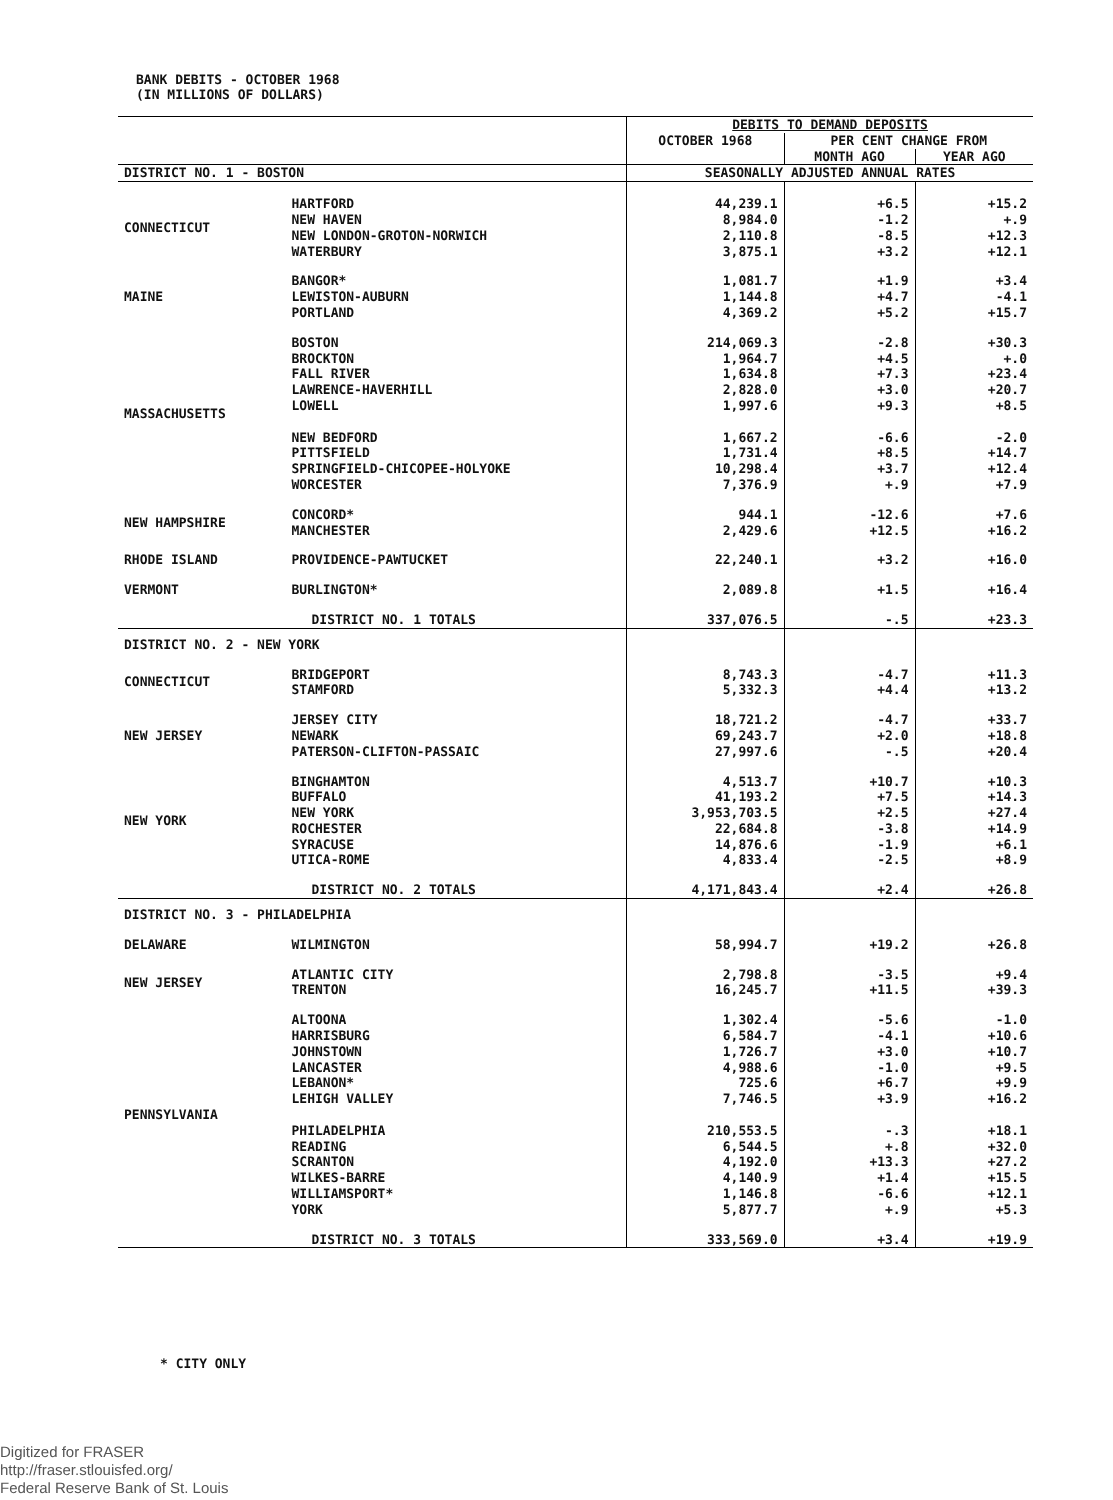BANK DEBITS - OCTOBER 1968
(IN MILLIONS OF DOLLARS)
| | | DEBITS TO DEMAND DEPOSITS | | |
| | | OCTOBER 1968 | PER CENT CHANGE FROM | |
| | | | MONTH AGO | YEAR AGO |
| DISTRICT NO. 1 - BOSTON | | SEASONALLY ADJUSTED ANNUAL RATES | | |
| CONNECTICUT | HARTFORD NEW HAVEN NEW LONDON-GROTON-NORWICH WATERBURY | 44,239.1 8,984.0 2,110.8 3,875.1 | +6.5 -1.2 -8.5 +3.2 | +15.2 +.9 +12.3 +12.1 |
| MAINE | BANGOR* LEWISTON-AUBURN PORTLAND | 1,081.7 1,144.8 4,369.2 | +1.9 +4.7 +5.2 | +3.4 -4.1 +15.7 |
| MASSACHUSETTS | BOSTON BROCKTON FALL RIVER LAWRENCE-HAVERHILL LOWELL NEW BEDFORD PITTSFIELD SPRINGFIELD-CHICOPEE-HOLYOKE WORCESTER | 214,069.3 1,964.7 1,634.8 2,828.0 1,997.6 1,667.2 1,731.4 10,298.4 7,376.9 | -2.8 +4.5 +7.3 +3.0 +9.3 -6.6 +8.5 +3.7 +.9 | +30.3 +.0 +23.4 +20.7 +8.5 -2.0 +14.7 +12.4 +7.9 |
| NEW HAMPSHIRE | CONCORD* MANCHESTER | 944.1 2,429.6 | -12.6 +12.5 | +7.6 +16.2 |
| RHODE ISLAND | PROVIDENCE-PAWTUCKET | 22,240.1 | +3.2 | +16.0 |
| VERMONT | BURLINGTON* | 2,089.8 | +1.5 | +16.4 |
| | DISTRICT NO. 1 TOTALS | 337,076.5 | -.5 | +23.3 |
| DISTRICT NO. 2 - NEW YORK | | | | |
| CONNECTICUT | BRIDGEPORT STAMFORD | 8,743.3 5,332.3 | -4.7 +4.4 | +11.3 +13.2 |
| NEW JERSEY | JERSEY CITY NEWARK PATERSON-CLIFTON-PASSAIC | 18,721.2 69,243.7 27,997.6 | -4.7 +2.0 -.5 | +33.7 +18.8 +20.4 |
| NEW YORK | BINGHAMTON BUFFALO NEW YORK ROCHESTER SYRACUSE UTICA-ROME | 4,513.7 41,193.2 3,953,703.5 22,684.8 14,876.6 4,833.4 | +10.7 +7.5 +2.5 -3.8 -1.9 -2.5 | +10.3 +14.3 +27.4 +14.9 +6.1 +8.9 |
| | DISTRICT NO. 2 TOTALS | 4,171,843.4 | +2.4 | +26.8 |
| DISTRICT NO. 3 - PHILADELPHIA | | | | |
| DELAWARE | WILMINGTON | 58,994.7 | +19.2 | +26.8 |
| NEW JERSEY | ATLANTIC CITY TRENTON | 2,798.8 16,245.7 | -3.5 +11.5 | +9.4 +39.3 |
| PENNSYLVANIA | ALTOONA HARRISBURG JOHNSTOWN LANCASTER LEBANON* LEHIGH VALLEY PHILADELPHIA READING SCRANTON WILKES-BARRE WILLIAMSPORT* YORK | 1,302.4 6,584.7 1,726.7 4,988.6 725.6 7,746.5 210,553.5 6,544.5 4,192.0 4,140.9 1,146.8 5,877.7 | -5.6 -4.1 +3.0 -1.0 +6.7 +3.9 -.3 +.8 +13.3 +1.4 -6.6 +.9 | -1.0 +10.6 +10.7 +9.5 +9.9 +16.2 +18.1 +32.0 +27.2 +15.5 +12.1 +5.3 |
| | DISTRICT NO. 3 TOTALS | 333,569.0 | +3.4 | +19.9 |
* CITY ONLY
Digitized for FRASER
http://fraser.stlouisfed.org/
Federal Reserve Bank of St. Louis